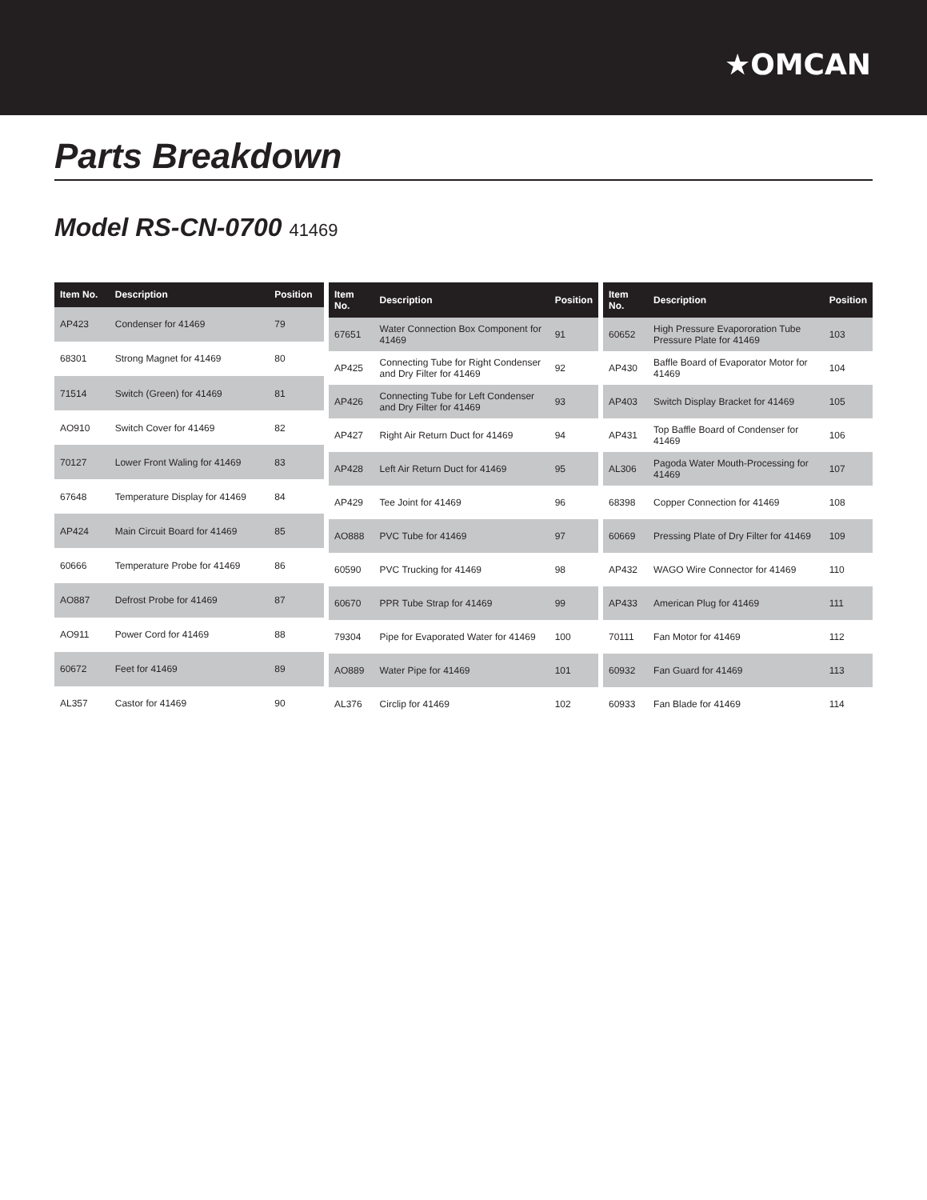★OMCAN
Parts Breakdown
Model RS-CN-0700 41469
| Item No. | Description | Position |
| --- | --- | --- |
| AP423 | Condenser for 41469 | 79 |
| 68301 | Strong Magnet for 41469 | 80 |
| 71514 | Switch (Green) for 41469 | 81 |
| AO910 | Switch Cover for 41469 | 82 |
| 70127 | Lower Front Waling for 41469 | 83 |
| 67648 | Temperature Display for 41469 | 84 |
| AP424 | Main Circuit Board for 41469 | 85 |
| 60666 | Temperature Probe for 41469 | 86 |
| AO887 | Defrost Probe for 41469 | 87 |
| AO911 | Power Cord for 41469 | 88 |
| 60672 | Feet for 41469 | 89 |
| AL357 | Castor for 41469 | 90 |
| Item No. | Description | Position |
| --- | --- | --- |
| 67651 | Water Connection Box Component for 41469 | 91 |
| AP425 | Connecting Tube for Right Condenser and Dry Filter for 41469 | 92 |
| AP426 | Connecting Tube for Left Condenser and Dry Filter for 41469 | 93 |
| AP427 | Right Air Return Duct for 41469 | 94 |
| AP428 | Left Air Return Duct for 41469 | 95 |
| AP429 | Tee Joint for 41469 | 96 |
| AO888 | PVC Tube for 41469 | 97 |
| 60590 | PVC Trucking for 41469 | 98 |
| 60670 | PPR Tube Strap for 41469 | 99 |
| 79304 | Pipe for Evaporated Water for 41469 | 100 |
| AO889 | Water Pipe for 41469 | 101 |
| AL376 | Circlip for 41469 | 102 |
| Item No. | Description | Position |
| --- | --- | --- |
| 60652 | High Pressure Evapororation Tube Pressure Plate for 41469 | 103 |
| AP430 | Baffle Board of Evaporator Motor for 41469 | 104 |
| AP403 | Switch Display Bracket for 41469 | 105 |
| AP431 | Top Baffle Board of Condenser for 41469 | 106 |
| AL306 | Pagoda Water Mouth-Processing for 41469 | 107 |
| 68398 | Copper Connection for 41469 | 108 |
| 60669 | Pressing Plate of Dry Filter for 41469 | 109 |
| AP432 | WAGO Wire Connector for 41469 | 110 |
| AP433 | American Plug for 41469 | 111 |
| 70111 | Fan Motor for 41469 | 112 |
| 60932 | Fan Guard for 41469 | 113 |
| 60933 | Fan Blade for 41469 | 114 |